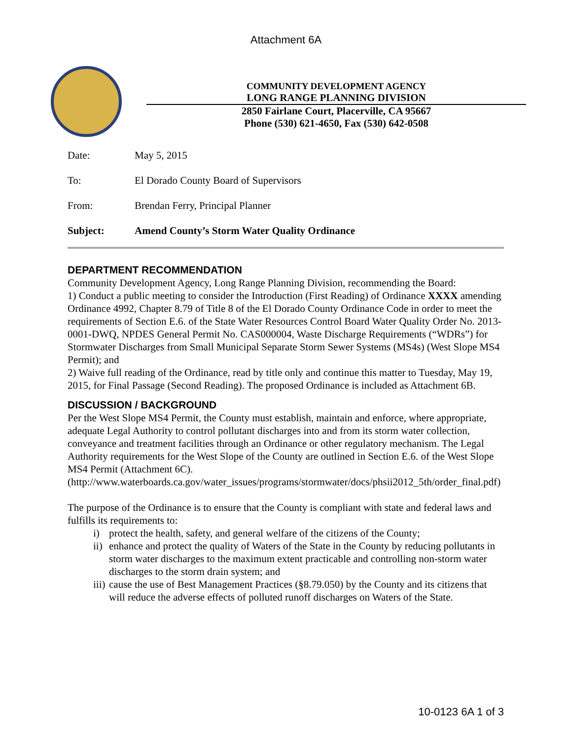Attachment 6A
COMMUNITY DEVELOPMENT AGENCY
LONG RANGE PLANNING DIVISION
2850 Fairlane Court, Placerville, CA 95667
Phone (530) 621-4650, Fax (530) 642-0508
Date: May 5, 2015
To: El Dorado County Board of Supervisors
From: Brendan Ferry, Principal Planner
Subject: Amend County’s Storm Water Quality Ordinance
DEPARTMENT RECOMMENDATION
Community Development Agency, Long Range Planning Division, recommending the Board:
1) Conduct a public meeting to consider the Introduction (First Reading) of Ordinance XXXX amending Ordinance 4992, Chapter 8.79 of Title 8 of the El Dorado County Ordinance Code in order to meet the requirements of Section E.6. of the State Water Resources Control Board Water Quality Order No. 2013-0001-DWQ, NPDES General Permit No. CAS000004, Waste Discharge Requirements (“WDRs”) for Stormwater Discharges from Small Municipal Separate Storm Sewer Systems (MS4s) (West Slope MS4 Permit); and
2) Waive full reading of the Ordinance, read by title only and continue this matter to Tuesday, May 19, 2015, for Final Passage (Second Reading). The proposed Ordinance is included as Attachment 6B.
DISCUSSION / BACKGROUND
Per the West Slope MS4 Permit, the County must establish, maintain and enforce, where appropriate, adequate Legal Authority to control pollutant discharges into and from its storm water collection, conveyance and treatment facilities through an Ordinance or other regulatory mechanism. The Legal Authority requirements for the West Slope of the County are outlined in Section E.6. of the West Slope MS4 Permit (Attachment 6C).
(http://www.waterboards.ca.gov/water_issues/programs/stormwater/docs/phsii2012_5th/order_final.pdf)
The purpose of the Ordinance is to ensure that the County is compliant with state and federal laws and fulfills its requirements to:
i) protect the health, safety, and general welfare of the citizens of the County;
ii) enhance and protect the quality of Waters of the State in the County by reducing pollutants in storm water discharges to the maximum extent practicable and controlling non-storm water discharges to the storm drain system; and
iii) cause the use of Best Management Practices (§8.79.050) by the County and its citizens that will reduce the adverse effects of polluted runoff discharges on Waters of the State.
10-0123 6A 1 of 3